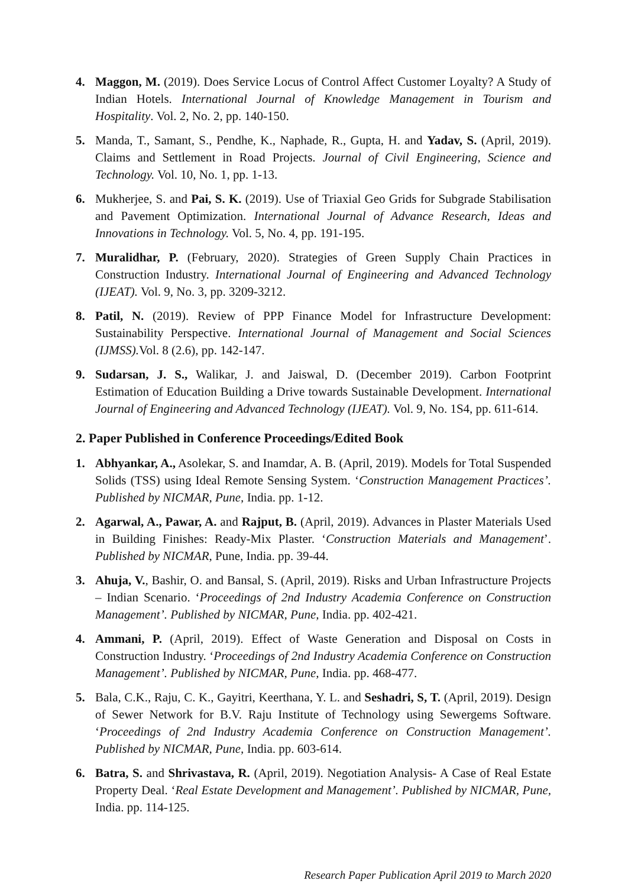4. Maggon, M. (2019). Does Service Locus of Control Affect Customer Loyalty? A Study of Indian Hotels. International Journal of Knowledge Management in Tourism and Hospitality. Vol. 2, No. 2, pp. 140-150.
5. Manda, T., Samant, S., Pendhe, K., Naphade, R., Gupta, H. and Yadav, S. (April, 2019). Claims and Settlement in Road Projects. Journal of Civil Engineering, Science and Technology. Vol. 10, No. 1, pp. 1-13.
6. Mukherjee, S. and Pai, S. K. (2019). Use of Triaxial Geo Grids for Subgrade Stabilisation and Pavement Optimization. International Journal of Advance Research, Ideas and Innovations in Technology. Vol. 5, No. 4, pp. 191-195.
7. Muralidhar, P. (February, 2020). Strategies of Green Supply Chain Practices in Construction Industry. International Journal of Engineering and Advanced Technology (IJEAT). Vol. 9, No. 3, pp. 3209-3212.
8. Patil, N. (2019). Review of PPP Finance Model for Infrastructure Development: Sustainability Perspective. International Journal of Management and Social Sciences (IJMSS). Vol. 8 (2.6), pp. 142-147.
9. Sudarsan, J. S., Walikar, J. and Jaiswal, D. (December 2019). Carbon Footprint Estimation of Education Building a Drive towards Sustainable Development. International Journal of Engineering and Advanced Technology (IJEAT). Vol. 9, No. 1S4, pp. 611-614.
2. Paper Published in Conference Proceedings/Edited Book
1. Abhyankar, A., Asolekar, S. and Inamdar, A. B. (April, 2019). Models for Total Suspended Solids (TSS) using Ideal Remote Sensing System. ‘Construction Management Practices’. Published by NICMAR, Pune, India. pp. 1-12.
2. Agarwal, A., Pawar, A. and Rajput, B. (April, 2019). Advances in Plaster Materials Used in Building Finishes: Ready-Mix Plaster. ‘Construction Materials and Management’. Published by NICMAR, Pune, India. pp. 39-44.
3. Ahuja, V., Bashir, O. and Bansal, S. (April, 2019). Risks and Urban Infrastructure Projects – Indian Scenario. ‘Proceedings of 2nd Industry Academia Conference on Construction Management’. Published by NICMAR, Pune, India. pp. 402-421.
4. Ammani, P. (April, 2019). Effect of Waste Generation and Disposal on Costs in Construction Industry. ‘Proceedings of 2nd Industry Academia Conference on Construction Management’. Published by NICMAR, Pune, India. pp. 468-477.
5. Bala, C.K., Raju, C. K., Gayitri, Keerthana, Y. L. and Seshadri, S, T. (April, 2019). Design of Sewer Network for B.V. Raju Institute of Technology using Sewergems Software. ‘Proceedings of 2nd Industry Academia Conference on Construction Management’. Published by NICMAR, Pune, India. pp. 603-614.
6. Batra, S. and Shrivastava, R. (April, 2019). Negotiation Analysis- A Case of Real Estate Property Deal. ‘Real Estate Development and Management’. Published by NICMAR, Pune, India. pp. 114-125.
Research Paper Publication April 2019 to March 2020